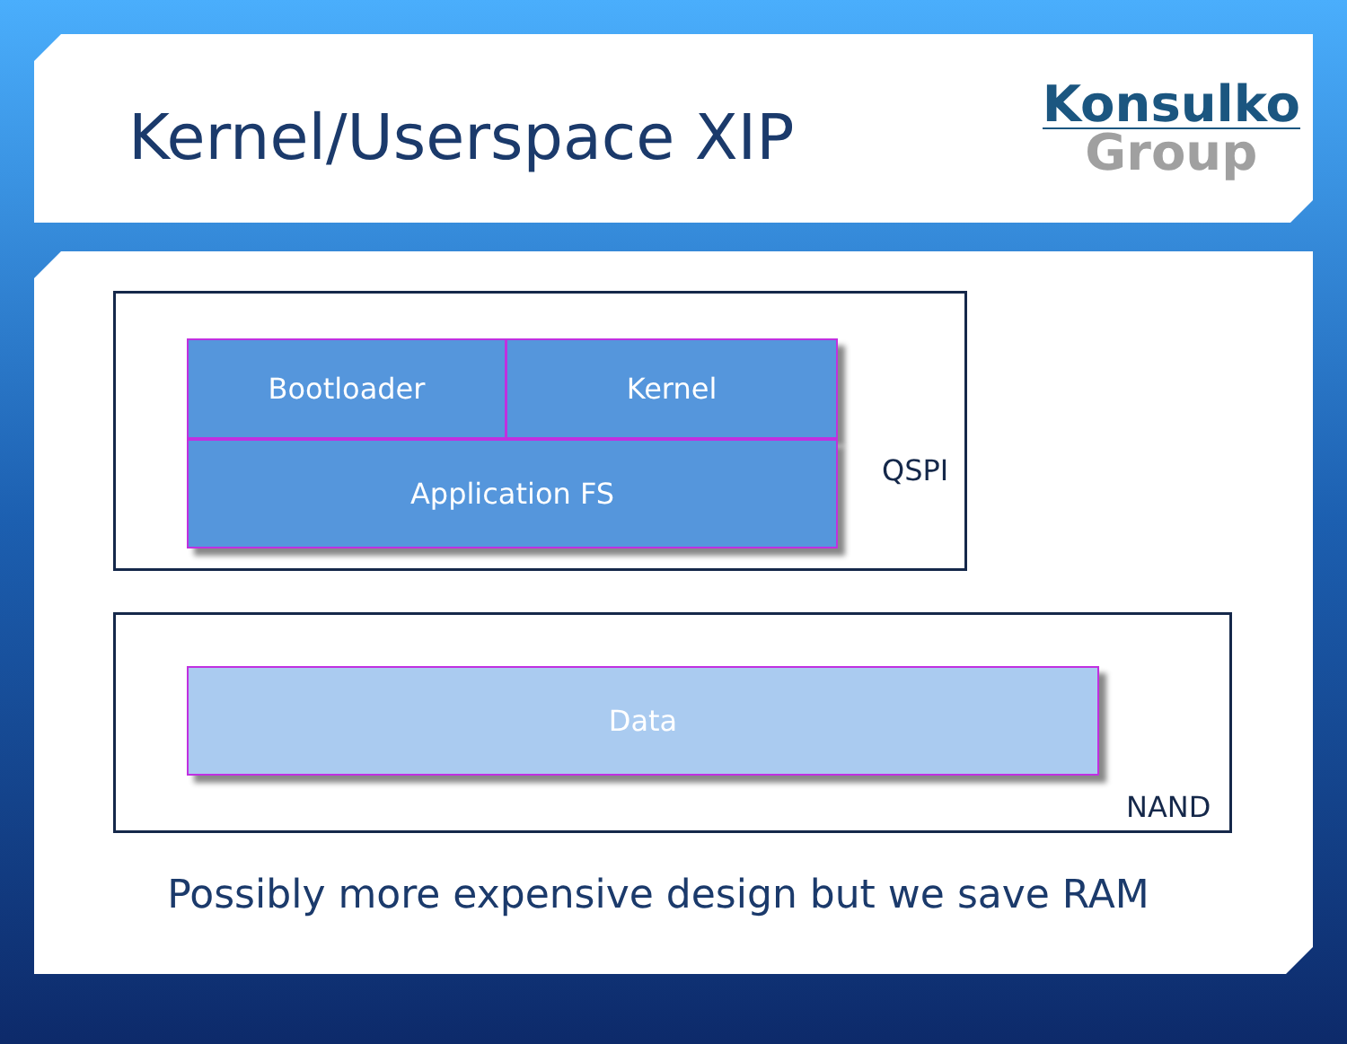Kernel/Userspace XIP
Konsulko
Group
Bootloader Kernel
Application FS QSPI
Data
NAND
Possibly more expensive design but we save RAM